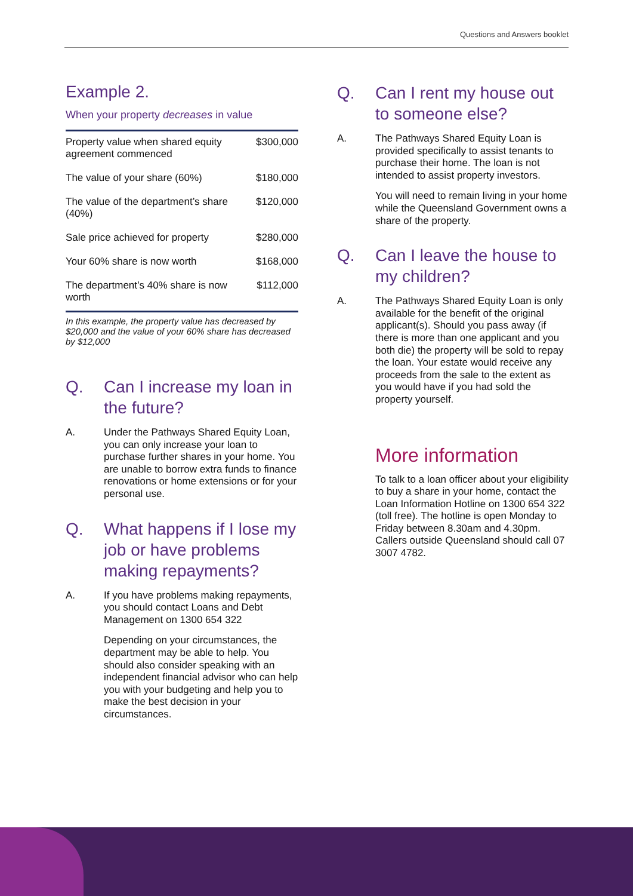Questions and Answers booklet
Example 2.
When your property decreases in value
| Property value when shared equity agreement commenced | $300,000 |
| The value of your share (60%) | $180,000 |
| The value of the department’s share (40%) | $120,000 |
| Sale price achieved for property | $280,000 |
| Your 60% share is now worth | $168,000 |
| The department’s 40% share is now worth | $112,000 |
In this example, the property value has decreased by $20,000 and the value of your 60% share has decreased by $12,000
Q. Can I increase my loan in the future?
A. Under the Pathways Shared Equity Loan, you can only increase your loan to purchase further shares in your home. You are unable to borrow extra funds to finance renovations or home extensions or for your personal use.
Q. What happens if I lose my job or have problems making repayments?
A. If you have problems making repayments, you should contact Loans and Debt Management on 1300 654 322
Depending on your circumstances, the department may be able to help. You should also consider speaking with an independent financial advisor who can help you with your budgeting and help you to make the best decision in your circumstances.
Q. Can I rent my house out to someone else?
A. The Pathways Shared Equity Loan is provided specifically to assist tenants to purchase their home. The loan is not intended to assist property investors.
You will need to remain living in your home while the Queensland Government owns a share of the property.
Q. Can I leave the house to my children?
A. The Pathways Shared Equity Loan is only available for the benefit of the original applicant(s). Should you pass away (if there is more than one applicant and you both die) the property will be sold to repay the loan. Your estate would receive any proceeds from the sale to the extent as you would have if you had sold the property yourself.
More information
To talk to a loan officer about your eligibility to buy a share in your home, contact the Loan Information Hotline on 1300 654 322 (toll free). The hotline is open Monday to Friday between 8.30am and 4.30pm. Callers outside Queensland should call 07 3007 4782.